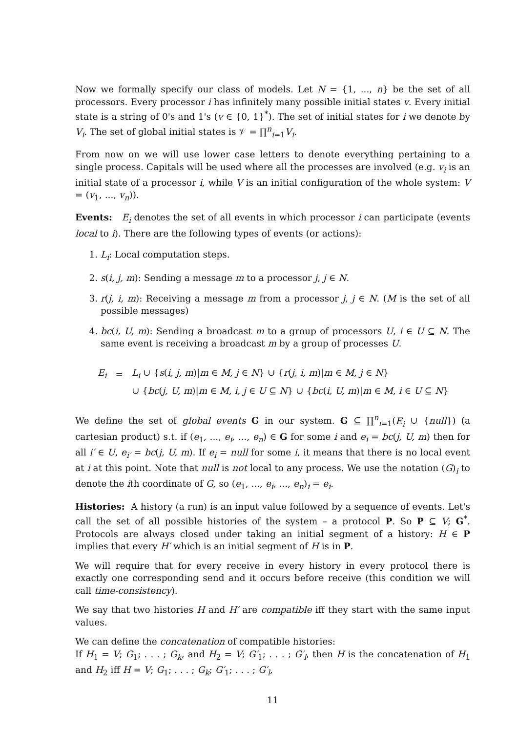Now we formally specify our class of models. Let N = {1, ..., n} be the set of all processors. Every processor i has infinitely many possible initial states v. Every initial state is a string of 0's and 1's (v ∈ {0, 1}<sup>*</sup>). The set of initial states for i we denote by V<sub>i</sub>. The set of global initial states is 𝒱 = ∏<sup>n</sup><sub>i=1</sub>V<sub>i</sub>.
From now on we will use lower case letters to denote everything pertaining to a single process. Capitals will be used where all the processes are involved (e.g. v<sub>i</sub> is an initial state of a processor i, while V is an initial configuration of the whole system: V = (v<sub>1</sub>, ..., v<sub>n</sub>)).
Events: E<sub>i</sub> denotes the set of all events in which processor i can participate (events local to i). There are the following types of events (or actions):
1. L<sub>i</sub>: Local computation steps.
2. s(i, j, m): Sending a message m to a processor j, j ∈ N.
3. r(j, i, m): Receiving a message m from a processor j, j ∈ N. (M is the set of all possible messages)
4. bc(i, U, m): Sending a broadcast m to a group of processors U, i ∈ U ⊆ N. The same event is receiving a broadcast m by a group of processes U.
| E<sub>i</sub> | = | L<sub>i</sub> ∪ { s ( i, j, m )/ m ∈ M , j ∈ N } ∪ { r ( j, i, m )/ m ∈ M , j ∈ N } |
| | | ∪ { bc ( j, U, m )/ m ∈ M , i, j ∈ U ⊆ N } ∪ { bc ( i, U, m )/ m ∈ M , i ∈ U ⊆ N } |
We define the set of global events G in our system. G ⊆ ∏<sup>n</sup><sub>i=1</sub>(E<sub>i</sub> ∪ {null}) (a cartesian product) s.t. if (e<sub>1</sub>, ..., e<sub>i</sub>, ..., e<sub>n</sub>) ∈ G for some i and e<sub>i</sub> = bc(j, U, m) then for all i′ ∈ U, e<sub>i′</sub> = bc(j, U, m). If e<sub>i</sub> = null for some i, it means that there is no local event at i at this point. Note that null is not local to any process. We use the notation (G)<sub>i</sub> to denote the ith coordinate of G, so (e<sub>1</sub>, ..., e<sub>i</sub>, ..., e<sub>n</sub>)<sub>i</sub> = e<sub>i</sub>.
Histories: A history (a run) is an input value followed by a sequence of events. Let's call the set of all possible histories of the system – a protocol P. So P ⊆ V; G<sup>*</sup>. Protocols are always closed under taking an initial segment of a history: H ∈ P implies that every H′ which is an initial segment of H is in P.
We will require that for every receive in every history in every protocol there is exactly one corresponding send and it occurs before receive (this condition we will call time-consistency).
We say that two histories H and H′ are compatible iff they start with the same input values.
We can define the concatenation of compatible histories:
If H<sub>1</sub> = V; G<sub>1</sub>; . . . ; G<sub>k</sub>, and H<sub>2</sub> = V; G′<sub>1</sub>; . . . ; G′<sub>l</sub>, then H is the concatenation of H<sub>1</sub> and H<sub>2</sub> iff H = V; G<sub>1</sub>; . . . ; G<sub>k</sub>; G′<sub>1</sub>; . . . ; G′<sub>l</sub>,
11